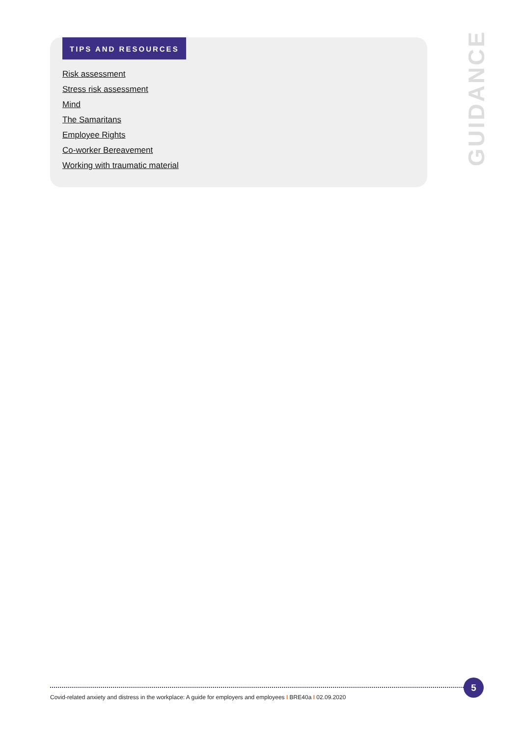TIPS AND RESOURCES
Risk assessment
Stress risk assessment
Mind
The Samaritans
Employee Rights
Co-worker Bereavement
Working with traumatic material
GUIDANCE
Covid-related anxiety and distress in the workplace: A guide for employers and employees I BRE40a I 02.09.2020
5